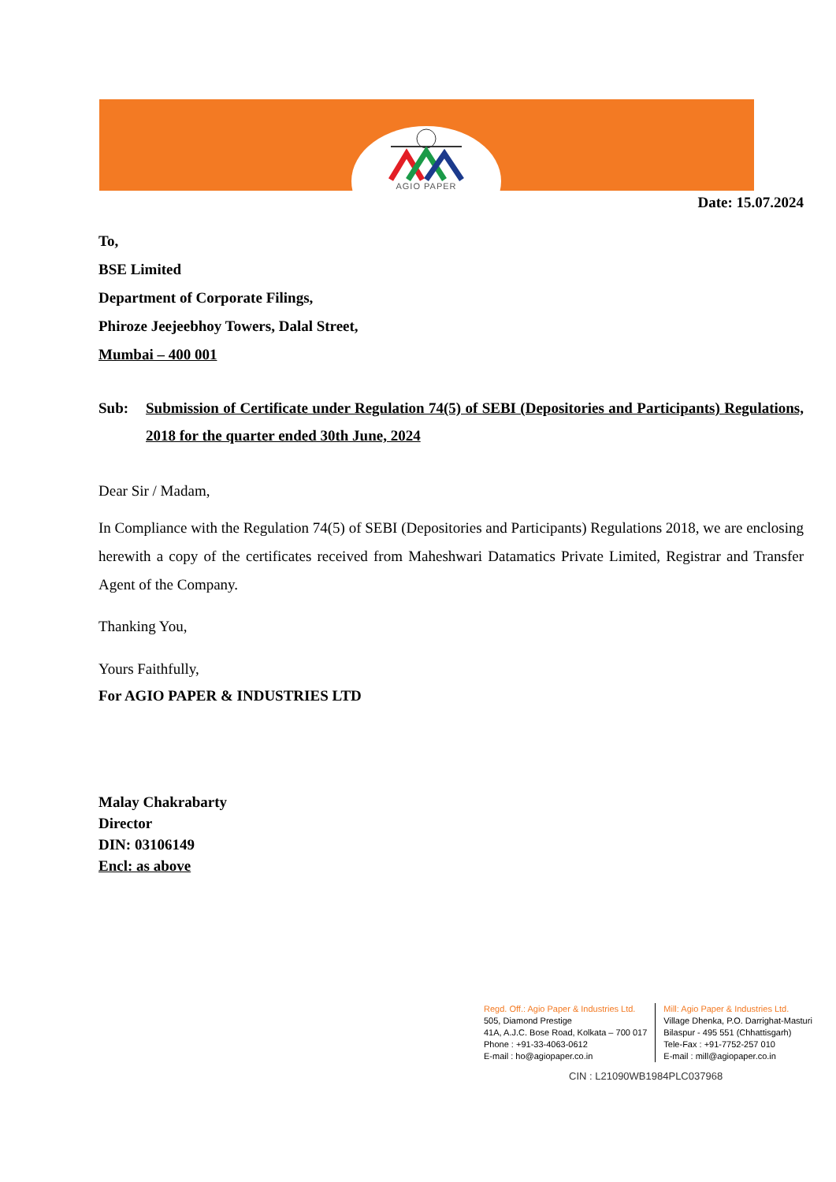AGIO PAPER
Date: 15.07.2024
To,
BSE Limited
Department of Corporate Filings,
Phiroze Jeejeebhoy Towers, Dalal Street,
Mumbai – 400 001
Sub: Submission of Certificate under Regulation 74(5) of SEBI (Depositories and Participants) Regulations, 2018 for the quarter ended 30th June, 2024
Dear Sir / Madam,
In Compliance with the Regulation 74(5) of SEBI (Depositories and Participants) Regulations 2018, we are enclosing herewith a copy of the certificates received from Maheshwari Datamatics Private Limited, Registrar and Transfer Agent of the Company.
Thanking You,
Yours Faithfully,
For AGIO PAPER & INDUSTRIES LTD
Malay Chakrabarty
Director
DIN: 03106149
Encl: as above
Regd. Off.: Agio Paper & Industries Ltd.
505, Diamond Prestige
41A, A.J.C. Bose Road, Kolkata – 700 017
Phone : +91-33-4063-0612
E-mail : ho@agiopaper.co.in
Mill: Agio Paper & Industries Ltd.
Village Dhenka, P.O. Darrighat-Masturi
Bilaspur - 495 551 (Chhattisgarh)
Tele-Fax : +91-7752-257 010
E-mail : mill@agiopaper.co.in
CIN : L21090WB1984PLC037968